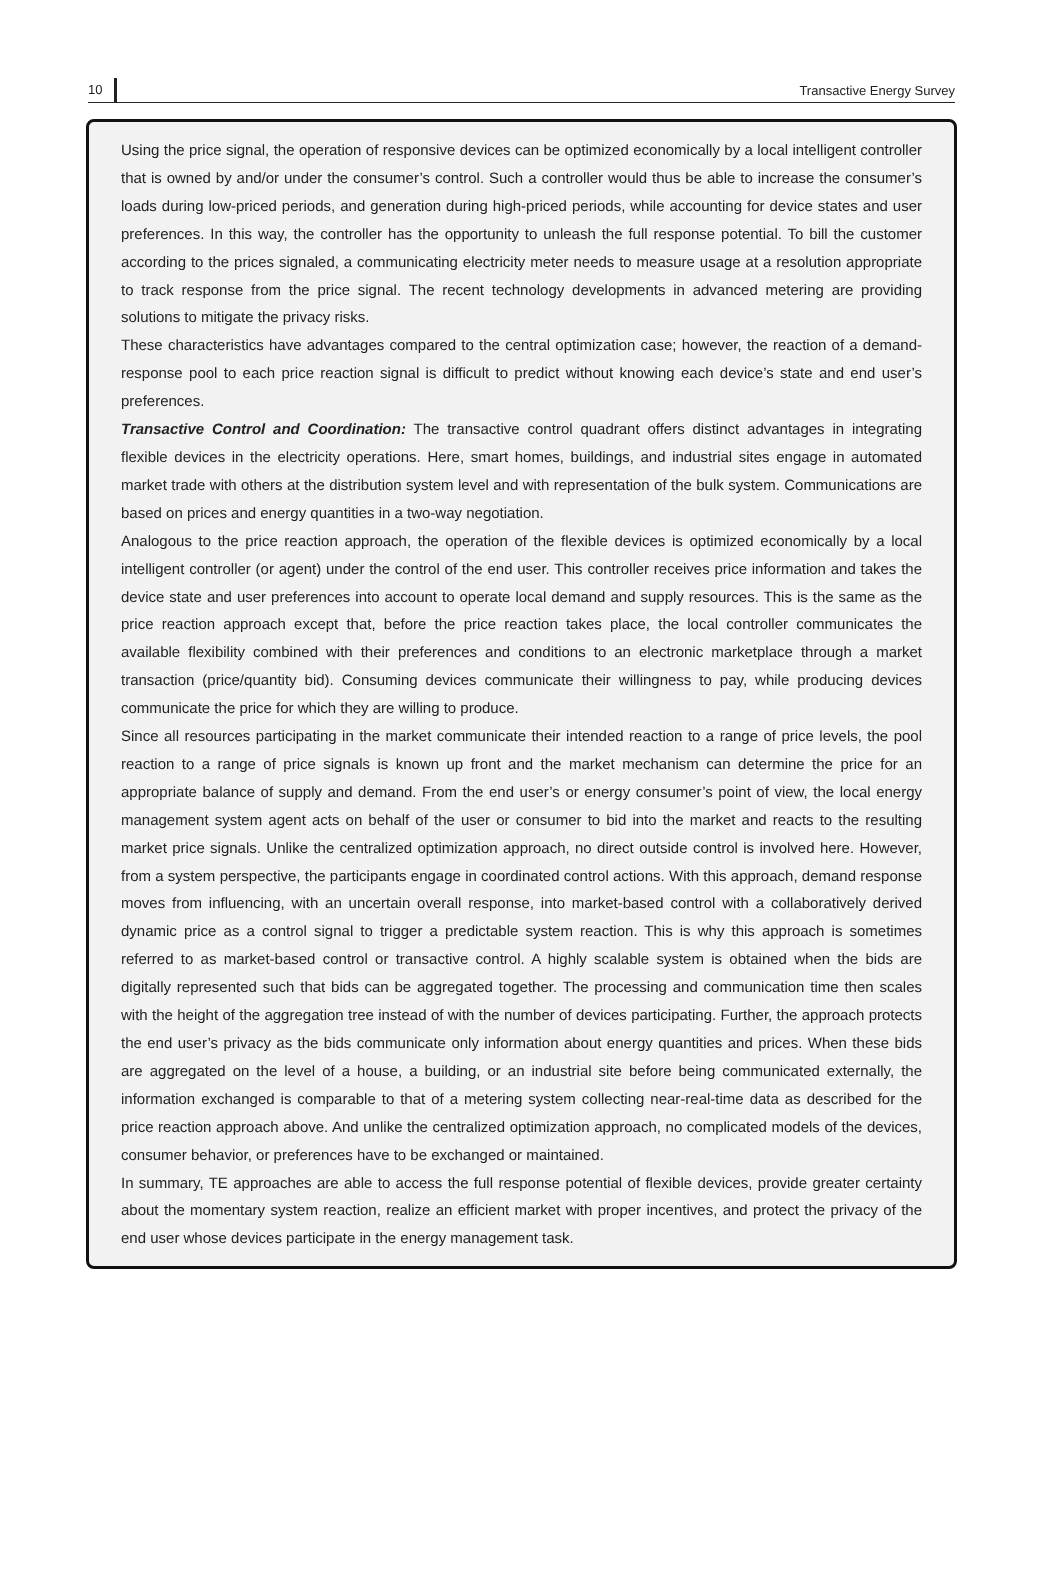10 Transactive Energy Survey
Using the price signal, the operation of responsive devices can be optimized economically by a local intelligent controller that is owned by and/or under the consumer’s control. Such a controller would thus be able to increase the consumer’s loads during low-priced periods, and generation during high-priced periods, while accounting for device states and user preferences. In this way, the controller has the opportunity to unleash the full response potential. To bill the customer according to the prices signaled, a communicating electricity meter needs to measure usage at a resolution appropriate to track response from the price signal. The recent technology developments in advanced metering are providing solutions to mitigate the privacy risks.
These characteristics have advantages compared to the central optimization case; however, the reaction of a demand-response pool to each price reaction signal is difficult to predict without knowing each device’s state and end user’s preferences.
Transactive Control and Coordination: The transactive control quadrant offers distinct advantages in integrating flexible devices in the electricity operations. Here, smart homes, buildings, and industrial sites engage in automated market trade with others at the distribution system level and with representation of the bulk system. Communications are based on prices and energy quantities in a two-way negotiation.
Analogous to the price reaction approach, the operation of the flexible devices is optimized economically by a local intelligent controller (or agent) under the control of the end user. This controller receives price information and takes the device state and user preferences into account to operate local demand and supply resources. This is the same as the price reaction approach except that, before the price reaction takes place, the local controller communicates the available flexibility combined with their preferences and conditions to an electronic marketplace through a market transaction (price/quantity bid). Consuming devices communicate their willingness to pay, while producing devices communicate the price for which they are willing to produce.
Since all resources participating in the market communicate their intended reaction to a range of price levels, the pool reaction to a range of price signals is known up front and the market mechanism can determine the price for an appropriate balance of supply and demand. From the end user’s or energy consumer’s point of view, the local energy management system agent acts on behalf of the user or consumer to bid into the market and reacts to the resulting market price signals. Unlike the centralized optimization approach, no direct outside control is involved here. However, from a system perspective, the participants engage in coordinated control actions. With this approach, demand response moves from influencing, with an uncertain overall response, into market-based control with a collaboratively derived dynamic price as a control signal to trigger a predictable system reaction. This is why this approach is sometimes referred to as market-based control or transactive control. A highly scalable system is obtained when the bids are digitally represented such that bids can be aggregated together. The processing and communication time then scales with the height of the aggregation tree instead of with the number of devices participating. Further, the approach protects the end user’s privacy as the bids communicate only information about energy quantities and prices. When these bids are aggregated on the level of a house, a building, or an industrial site before being communicated externally, the information exchanged is comparable to that of a metering system collecting near-real-time data as described for the price reaction approach above. And unlike the centralized optimization approach, no complicated models of the devices, consumer behavior, or preferences have to be exchanged or maintained.
In summary, TE approaches are able to access the full response potential of flexible devices, provide greater certainty about the momentary system reaction, realize an efficient market with proper incentives, and protect the privacy of the end user whose devices participate in the energy management task.